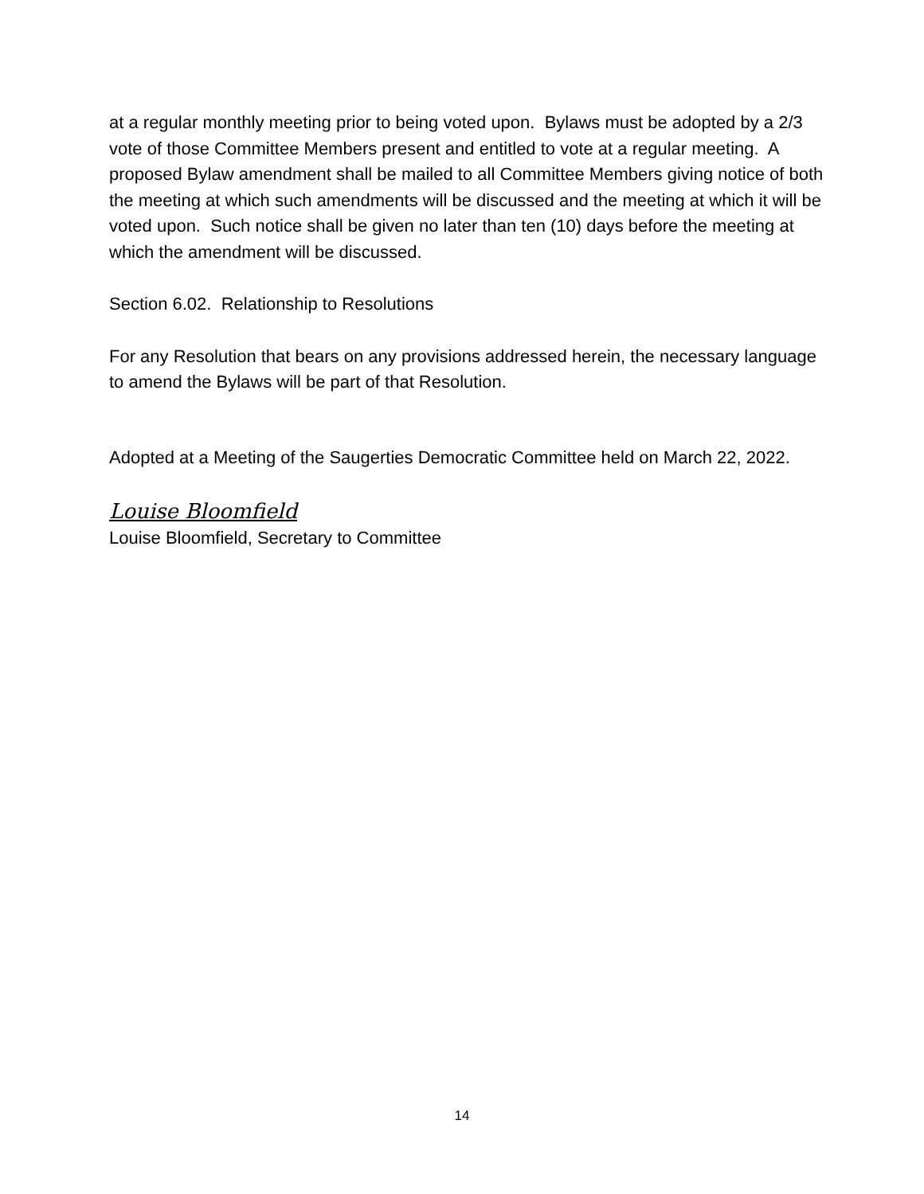at a regular monthly meeting prior to being voted upon. Bylaws must be adopted by a 2/3 vote of those Committee Members present and entitled to vote at a regular meeting. A proposed Bylaw amendment shall be mailed to all Committee Members giving notice of both the meeting at which such amendments will be discussed and the meeting at which it will be voted upon. Such notice shall be given no later than ten (10) days before the meeting at which the amendment will be discussed.
Section 6.02. Relationship to Resolutions
For any Resolution that bears on any provisions addressed herein, the necessary language to amend the Bylaws will be part of that Resolution.
Adopted at a Meeting of the Saugerties Democratic Committee held on March 22, 2022.
Louise Bloomfield
Louise Bloomfield, Secretary to Committee
14